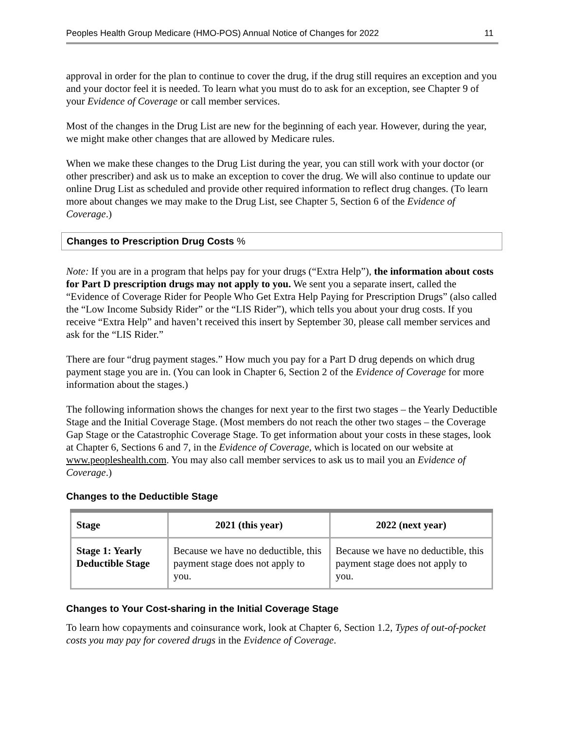Peoples Health Group Medicare (HMO-POS) Annual Notice of Changes for 2022 11
approval in order for the plan to continue to cover the drug, if the drug still requires an exception and you and your doctor feel it is needed. To learn what you must do to ask for an exception, see Chapter 9 of your Evidence of Coverage or call member services.
Most of the changes in the Drug List are new for the beginning of each year. However, during the year, we might make other changes that are allowed by Medicare rules.
When we make these changes to the Drug List during the year, you can still work with your doctor (or other prescriber) and ask us to make an exception to cover the drug. We will also continue to update our online Drug List as scheduled and provide other required information to reflect drug changes. (To learn more about changes we may make to the Drug List, see Chapter 5, Section 6 of the Evidence of Coverage.)
Changes to Prescription Drug Costs %
Note: If you are in a program that helps pay for your drugs (“Extra Help”), the information about costs for Part D prescription drugs may not apply to you. We sent you a separate insert, called the “Evidence of Coverage Rider for People Who Get Extra Help Paying for Prescription Drugs” (also called the “Low Income Subsidy Rider” or the “LIS Rider”), which tells you about your drug costs. If you receive “Extra Help” and haven’t received this insert by September 30, please call member services and ask for the “LIS Rider.”
There are four “drug payment stages.” How much you pay for a Part D drug depends on which drug payment stage you are in. (You can look in Chapter 6, Section 2 of the Evidence of Coverage for more information about the stages.)
The following information shows the changes for next year to the first two stages – the Yearly Deductible Stage and the Initial Coverage Stage. (Most members do not reach the other two stages – the Coverage Gap Stage or the Catastrophic Coverage Stage. To get information about your costs in these stages, look at Chapter 6, Sections 6 and 7, in the Evidence of Coverage, which is located on our website at www.peopleshealth.com. You may also call member services to ask us to mail you an Evidence of Coverage.)
Changes to the Deductible Stage
| Stage | 2021 (this year) | 2022 (next year) |
| --- | --- | --- |
| Stage 1: Yearly Deductible Stage | Because we have no deductible, this payment stage does not apply to you. | Because we have no deductible, this payment stage does not apply to you. |
Changes to Your Cost-sharing in the Initial Coverage Stage
To learn how copayments and coinsurance work, look at Chapter 6, Section 1.2, Types of out-of-pocket costs you may pay for covered drugs in the Evidence of Coverage.